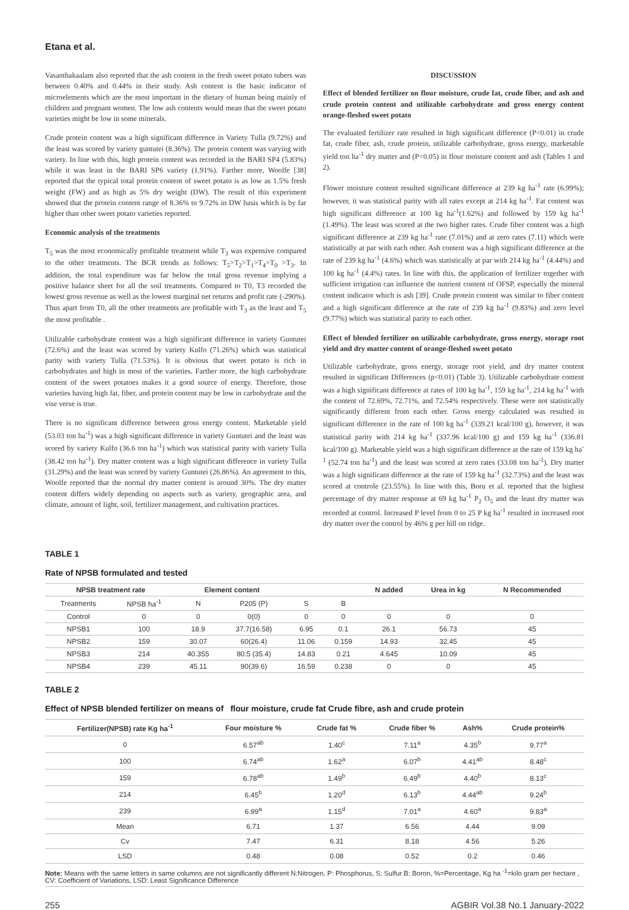Etana et al.
Vasanthakaalam also reported that the ash content in the fresh sweet potato tubers was between 0.40% and 0.44% in their study. Ash content is the basic indicator of microelements which are the most important in the dietary of human being mainly of children and pregnant women. The low ash contents would mean that the sweet potato varieties might be low in some minerals.
Crude protein content was a high significant difference in Variety Tulla (9.72%) and the least was scored by variety guntutei (8.36%). The protein content was varying with variety. In line with this, high protein content was recorded in the BARI SP4 (5.83%) while it was least in the BARI SP6 variety (1.91%). Farther more, Woolfe [38] reported that the typical total protein content of sweet potato is as low as 1.5% fresh weight (FW) and as high as 5% dry weight (DW). The result of this experiment showed that the protein content range of 8.36% to 9.72% in DW basis which is by far higher than other sweet potato varieties reported.
Economic analysis of the treatments
T<sub>5</sub> was the most economically profitable treatment while T<sub>3</sub> was expensive compared to the other treatments. The BCR trends as follows: T<sub>5</sub>>T<sub>2</sub>>T<sub>1</sub>>T<sub>4</sub>>T<sub>0</sub> >T<sub>3</sub>. In addition, the total expenditure was far below the total gross revenue implying a positive balance sheet for all the soil treatments. Compared to T0, T3 recorded the lowest gross revenue as well as the lowest marginal net returns and profit rate (-290%). Thus apart from T0, all the other treatments are profitable with T<sub>3</sub> as the least and T<sub>5</sub> the most profitable .
Utilizable carbohydrate content was a high significant difference in variety Guntutei (72.6%) and the least was scored by variety Kulfo (71.26%) which was statistical parity with variety Tulla (71.53%). It is obvious that sweet potato is rich in carbohydrates and high in most of the varieties. Farther more, the high carbohydrate content of the sweet potatoes makes it a good source of energy. Therefore, those varieties having high fat, fiber, and protein content may be low in carbohydrate and the vise verse is true.
There is no significant difference between gross energy content. Marketable yield (53.03 ton ha<sup>-1</sup>) was a high significant difference in variety Guntutei and the least was scored by variety Kulfo (36.6 ton ha<sup>-1</sup>) which was statistical parity with variety Tulla (38.42 ton ha<sup>-1</sup>). Dry matter content was a high significant difference in variety Tulla (31.29%) and the least was scored by variety Guntutei (26.86%). An agreement to this, Woolfe reported that the normal dry matter content is around 30%. The dry matter content differs widely depending on aspects such as variety, geographic area, and climate, amount of light, soil, fertilizer management, and cultivation practices.
DISCUSSION
Effect of blended fertilizer on flour moisture, crude fat, crude fiber, and ash and crude protein content and utilizable carbohydrate and gross energy content orange-fleshed sweet potato
The evaluated fertilizer rate resulted in high significant difference (P<0.01) in crude fat, crude fiber, ash, crude protein, utilizable carbohydrate, gross energy, marketable yield ton ha<sup>-1</sup> dry matter and (P<0.05) in flour moisture content and ash (Tables 1 and 2).
Flower moisture content resulted significant difference at 239 kg ha<sup>-1</sup> rate (6.99%); however, it was statistical parity with all rates except at 214 kg ha<sup>-1</sup>. Fat content was high significant difference at 100 kg ha<sup>-1</sup>(1.62%) and followed by 159 kg ha<sup>-1</sup> (1.49%). The least was scored at the two higher rates. Crude fiber content was a high significant difference at 239 kg ha<sup>-1</sup> rate (7.01%) and at zero rates (7.11) which were statistically at par with each other. Ash content was a high significant difference at the rate of 239 kg ha<sup>-1</sup> (4.6%) which was statistically at par with 214 kg ha<sup>-1</sup> (4.44%) and 100 kg ha<sup>-1</sup> (4.4%) rates. In line with this, the application of fertilizer together with sufficient irrigation can influence the nutrient content of OFSP, especially the mineral content indicator which is ash [39]. Crude protein content was similar to fiber content and a high significant difference at the rate of 239 kg ha<sup>-1</sup> (9.83%) and zero level (9.77%) which was statistical parity to each other.
Effect of blended fertilizer on utilizable carbohydrate, gross energy, storage root yield and dry matter content of orange-fleshed sweet potato
Utilizable carbohydrate, gross energy, storage root yield, and dry matter content resulted in significant Differences (p<0.01) (Table 3). Utilizable carbohydrate content was a high significant difference at rates of 100 kg ha<sup>-1</sup>, 159 kg ha<sup>-1</sup>, 214 kg ha<sup>-1</sup> with the content of 72.69%, 72.71%, and 72.54% respectively. These were not statistically significantly different from each other. Gross energy calculated was resulted in significant difference in the rate of 100 kg ha<sup>-1</sup> (339.21 kcal/100 g), however, it was statistical parity with 214 kg ha<sup>-1</sup> (337.96 kcal/100 g) and 159 kg ha<sup>-1</sup> (336.81 kcal/100 g). Marketable yield was a high significant difference at the rate of 159 kg ha<sup>-1</sup> (52.74 ton ha<sup>-1</sup>) and the least was scored at zero rates (33.08 ton ha<sup>-1</sup>). Dry matter was a high significant difference at the rate of 159 kg ha<sup>-1</sup> (32.73%) and the least was scored at controle (23.55%). In line with this, Boru et al. reported that the highest percentage of dry matter response at 69 kg ha<sup>-1</sup> P<sub>2</sub> O<sub>5</sub> and the least dry matter was recorded at control. Increased P level from 0 to 25 P kg ha<sup>-1</sup> resulted in increased root dry matter over the control by 46% g per hill on ridge.
TABLE 1
Rate of NPSB formulated and tested
| NPSB treatment rate | | Element content | | | | N added | Urea in kg | N Recommended |
| --- | --- | --- | --- | --- | --- | --- | --- | --- |
| Treatments | NPSB ha<sup>-1</sup> | N | P205 (P) | S | B | | | |
| Control | 0 | 0 | 0(0) | 0 | 0 | 0 | 0 | 0 |
| NPSB1 | 100 | 18.9 | 37.7(16.58) | 6.95 | 0.1 | 26.1 | 56.73 | 45 |
| NPSB2 | 159 | 30.07 | 60(26.4) | 11.06 | 0.159 | 14.93 | 32.45 | 45 |
| NPSB3 | 214 | 40.355 | 80.5 (35.4) | 14.83 | 0.21 | 4.645 | 10.09 | 45 |
| NPSB4 | 239 | 45.11 | 90(39.6) | 16.59 | 0.238 | 0 | 0 | 45 |
TABLE 2
Effect of NPSB blended fertilizer on means of flour moisture, crude fat Crude fibre, ash and crude protein
| Fertilizer(NPSB) rate Kg ha<sup>-1</sup> | Four moisture % | Crude fat % | Crude fiber % | Ash% | Crude protein% |
| --- | --- | --- | --- | --- | --- |
| 0 | 6.57<sup>ab</sup> | 1.40<sup>c</sup> | 7.11<sup>a</sup> | 4.35<sup>b</sup> | 9.77<sup>a</sup> |
| 100 | 6.74<sup>ab</sup> | 1.62<sup>a</sup> | 6.07<sup>b</sup> | 4.41<sup>ab</sup> | 8.48<sup>c</sup> |
| 159 | 6.78<sup>ab</sup> | 1.49<sup>b</sup> | 6.49<sup>b</sup> | 4.40<sup>b</sup> | 8.13<sup>c</sup> |
| 214 | 6.45<sup>b</sup> | 1.20<sup>d</sup> | 6.13<sup>b</sup> | 4.44<sup>ab</sup> | 9.24<sup>b</sup> |
| 239 | 6.99<sup>a</sup> | 1.15<sup>d</sup> | 7.01<sup>a</sup> | 4.60<sup>a</sup> | 9.83<sup>a</sup> |
| Mean | 6.71 | 1.37 | 6.56 | 4.44 | 9.09 |
| Cv | 7.47 | 6.31 | 8.18 | 4.56 | 5.26 |
| LSD | 0.48 | 0.08 | 0.52 | 0.2 | 0.46 |
Note: Means with the same letters in same columns are not significantly different N:Nitrogen, P: Phosphorus, S: Sulfur B: Boron, %=Percentage, Kg ha <sup>-1</sup>=kilo gram per hectare , CV: Coefficient of Variations, LSD: Least Significance Difference
255 AGBIR Vol.38 No.1 January-2022